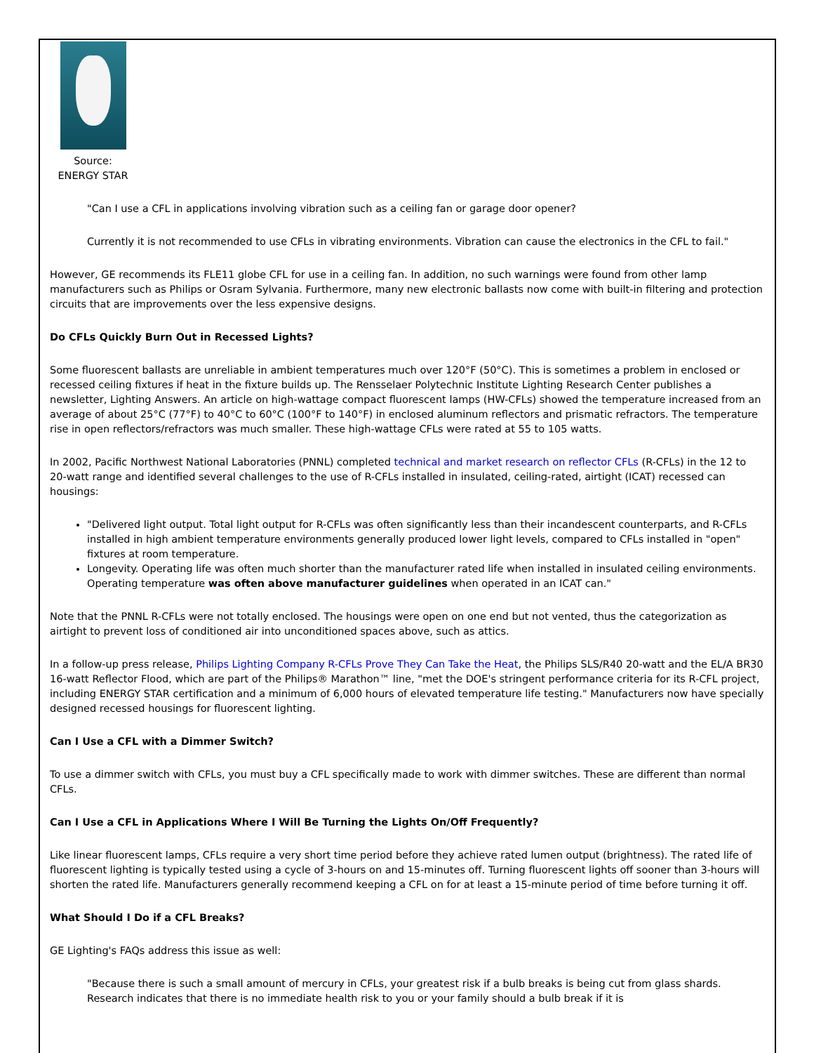Source:
ENERGY STAR
"Can I use a CFL in applications involving vibration such as a ceiling fan or garage door opener?
Currently it is not recommended to use CFLs in vibrating environments. Vibration can cause the electronics in the CFL to fail."
However, GE recommends its FLE11 globe CFL for use in a ceiling fan. In addition, no such warnings were found from other lamp manufacturers such as Philips or Osram Sylvania. Furthermore, many new electronic ballasts now come with built-in filtering and protection circuits that are improvements over the less expensive designs.
Do CFLs Quickly Burn Out in Recessed Lights?
Some fluorescent ballasts are unreliable in ambient temperatures much over 120°F (50°C). This is sometimes a problem in enclosed or recessed ceiling fixtures if heat in the fixture builds up. The Rensselaer Polytechnic Institute Lighting Research Center publishes a newsletter, Lighting Answers. An article on high-wattage compact fluorescent lamps (HW-CFLs) showed the temperature increased from an average of about 25°C (77°F) to 40°C to 60°C (100°F to 140°F) in enclosed aluminum reflectors and prismatic refractors. The temperature rise in open reflectors/refractors was much smaller. These high-wattage CFLs were rated at 55 to 105 watts.
In 2002, Pacific Northwest National Laboratories (PNNL) completed technical and market research on reflector CFLs (R-CFLs) in the 12 to 20-watt range and identified several challenges to the use of R-CFLs installed in insulated, ceiling-rated, airtight (ICAT) recessed can housings:
"Delivered light output. Total light output for R-CFLs was often significantly less than their incandescent counterparts, and R-CFLs installed in high ambient temperature environments generally produced lower light levels, compared to CFLs installed in "open" fixtures at room temperature.
Longevity. Operating life was often much shorter than the manufacturer rated life when installed in insulated ceiling environments. Operating temperature was often above manufacturer guidelines when operated in an ICAT can."
Note that the PNNL R-CFLs were not totally enclosed. The housings were open on one end but not vented, thus the categorization as airtight to prevent loss of conditioned air into unconditioned spaces above, such as attics.
In a follow-up press release, Philips Lighting Company R-CFLs Prove They Can Take the Heat, the Philips SLS/R40 20-watt and the EL/A BR30 16-watt Reflector Flood, which are part of the Philips® Marathon™ line, "met the DOE's stringent performance criteria for its R-CFL project, including ENERGY STAR certification and a minimum of 6,000 hours of elevated temperature life testing." Manufacturers now have specially designed recessed housings for fluorescent lighting.
Can I Use a CFL with a Dimmer Switch?
To use a dimmer switch with CFLs, you must buy a CFL specifically made to work with dimmer switches. These are different than normal CFLs.
Can I Use a CFL in Applications Where I Will Be Turning the Lights On/Off Frequently?
Like linear fluorescent lamps, CFLs require a very short time period before they achieve rated lumen output (brightness). The rated life of fluorescent lighting is typically tested using a cycle of 3-hours on and 15-minutes off. Turning fluorescent lights off sooner than 3-hours will shorten the rated life. Manufacturers generally recommend keeping a CFL on for at least a 15-minute period of time before turning it off.
What Should I Do if a CFL Breaks?
GE Lighting's FAQs address this issue as well:
"Because there is such a small amount of mercury in CFLs, your greatest risk if a bulb breaks is being cut from glass shards. Research indicates that there is no immediate health risk to you or your family should a bulb break if it is